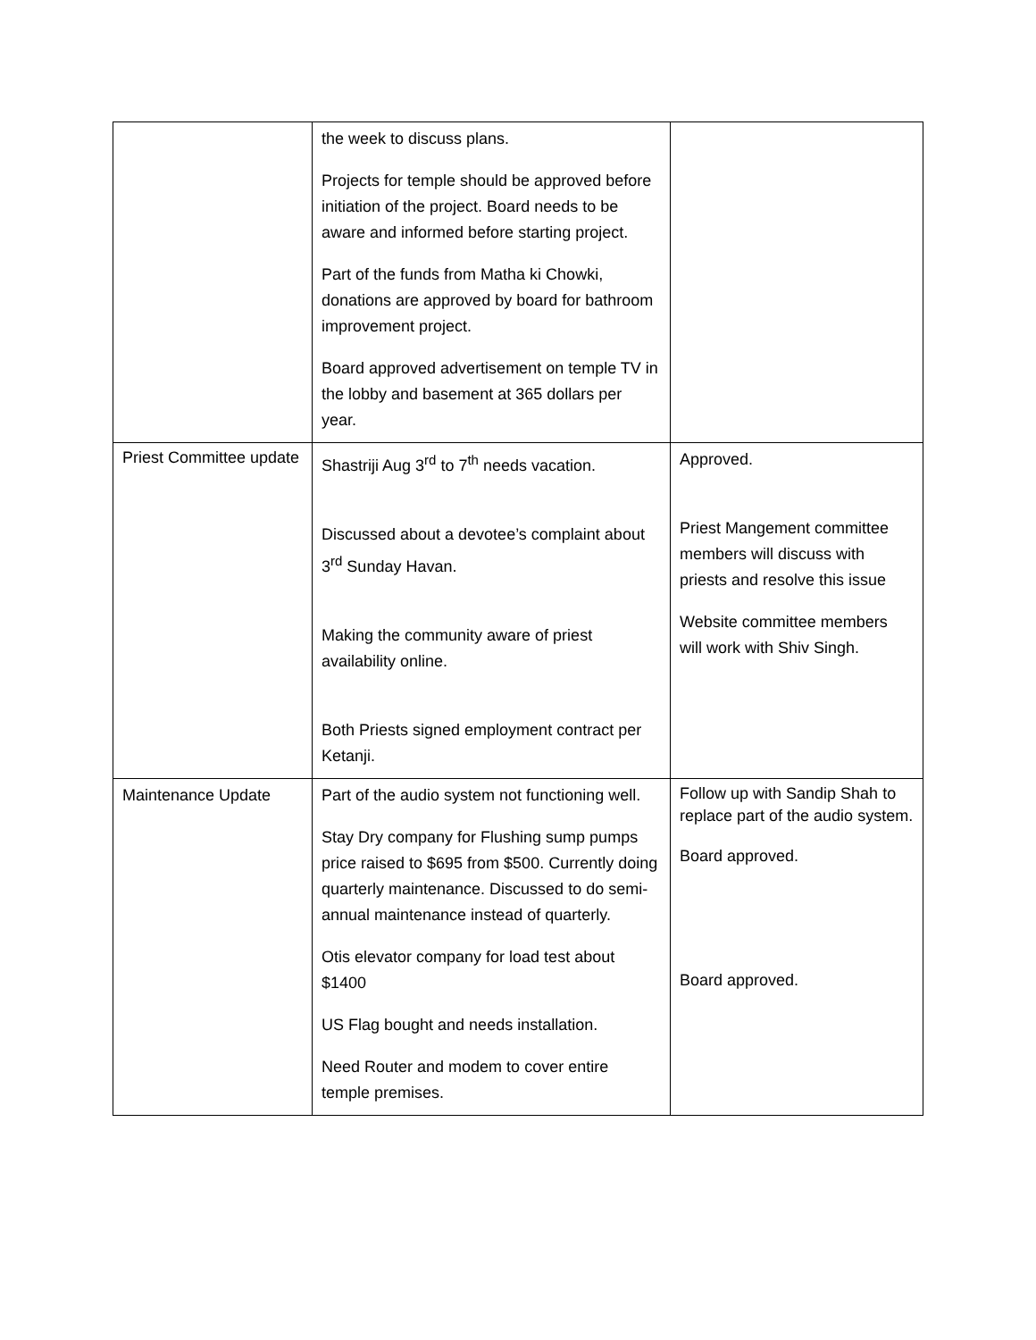| | the week to discuss plans. Projects for temple should be approved before initiation of the project. Board needs to be aware and informed before starting project. Part of the funds from Matha ki Chowki, donations are approved by board for bathroom improvement project. Board approved advertisement on temple TV in the lobby and basement at 365 dollars per year. | |
| Priest Committee update | Shastriji Aug 3<sup>rd</sup> to 7<sup>th</sup> needs vacation. Discussed about a devotee’s complaint about 3<sup>rd</sup> Sunday Havan. Making the community aware of priest availability online. Both Priests signed employment contract per Ketanji. | Approved. Priest Mangement committee members will discuss with priests and resolve this issue Website committee members will work with Shiv Singh. |
| Maintenance Update | Part of the audio system not functioning well. Stay Dry company for Flushing sump pumps price raised to $695 from $500. Currently doing quarterly maintenance. Discussed to do semi- annual maintenance instead of quarterly. Otis elevator company for load test about $1400 US Flag bought and needs installation. Need Router and modem to cover entire temple premises. | Follow up with Sandip Shah to replace part of the audio system. Board approved. Board approved. |